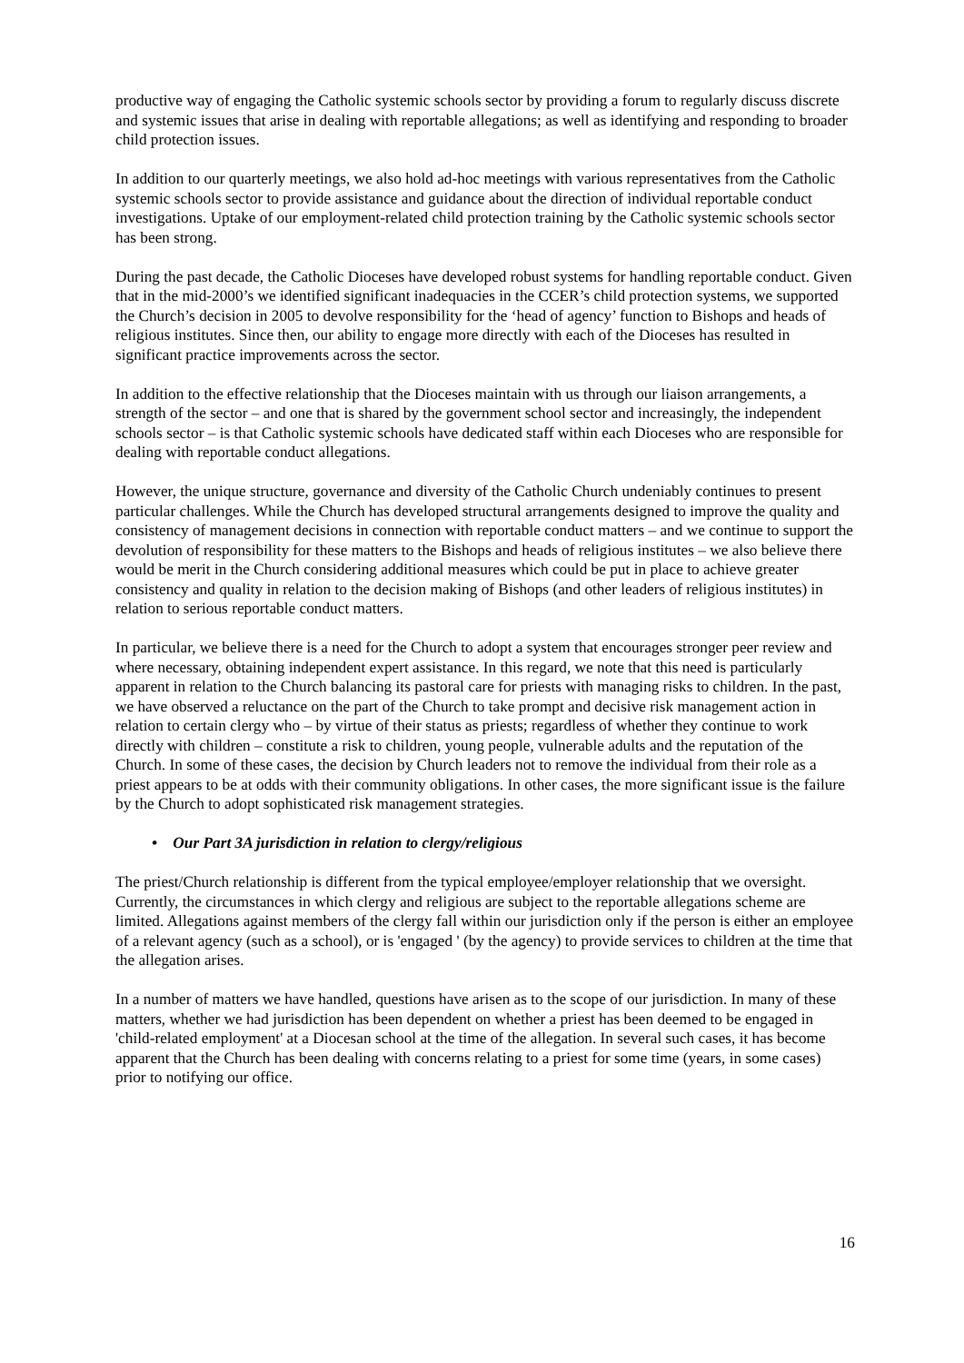productive way of engaging the Catholic systemic schools sector by providing a forum to regularly discuss discrete and systemic issues that arise in dealing with reportable allegations; as well as identifying and responding to broader child protection issues.
In addition to our quarterly meetings, we also hold ad-hoc meetings with various representatives from the Catholic systemic schools sector to provide assistance and guidance about the direction of individual reportable conduct investigations. Uptake of our employment-related child protection training by the Catholic systemic schools sector has been strong.
During the past decade, the Catholic Dioceses have developed robust systems for handling reportable conduct. Given that in the mid-2000’s we identified significant inadequacies in the CCER’s child protection systems, we supported the Church’s decision in 2005 to devolve responsibility for the ‘head of agency’ function to Bishops and heads of religious institutes. Since then, our ability to engage more directly with each of the Dioceses has resulted in significant practice improvements across the sector.
In addition to the effective relationship that the Dioceses maintain with us through our liaison arrangements, a strength of the sector – and one that is shared by the government school sector and increasingly, the independent schools sector – is that Catholic systemic schools have dedicated staff within each Dioceses who are responsible for dealing with reportable conduct allegations.
However, the unique structure, governance and diversity of the Catholic Church undeniably continues to present particular challenges. While the Church has developed structural arrangements designed to improve the quality and consistency of management decisions in connection with reportable conduct matters – and we continue to support the devolution of responsibility for these matters to the Bishops and heads of religious institutes – we also believe there would be merit in the Church considering additional measures which could be put in place to achieve greater consistency and quality in relation to the decision making of Bishops (and other leaders of religious institutes) in relation to serious reportable conduct matters.
In particular, we believe there is a need for the Church to adopt a system that encourages stronger peer review and where necessary, obtaining independent expert assistance. In this regard, we note that this need is particularly apparent in relation to the Church balancing its pastoral care for priests with managing risks to children. In the past, we have observed a reluctance on the part of the Church to take prompt and decisive risk management action in relation to certain clergy who – by virtue of their status as priests; regardless of whether they continue to work directly with children – constitute a risk to children, young people, vulnerable adults and the reputation of the Church. In some of these cases, the decision by Church leaders not to remove the individual from their role as a priest appears to be at odds with their community obligations. In other cases, the more significant issue is the failure by the Church to adopt sophisticated risk management strategies.
• Our Part 3A jurisdiction in relation to clergy/religious
The priest/Church relationship is different from the typical employee/employer relationship that we oversight. Currently, the circumstances in which clergy and religious are subject to the reportable allegations scheme are limited. Allegations against members of the clergy fall within our jurisdiction only if the person is either an employee of a relevant agency (such as a school), or is 'engaged ' (by the agency) to provide services to children at the time that the allegation arises.
In a number of matters we have handled, questions have arisen as to the scope of our jurisdiction. In many of these matters, whether we had jurisdiction has been dependent on whether a priest has been deemed to be engaged in 'child-related employment' at a Diocesan school at the time of the allegation. In several such cases, it has become apparent that the Church has been dealing with concerns relating to a priest for some time (years, in some cases) prior to notifying our office.
16